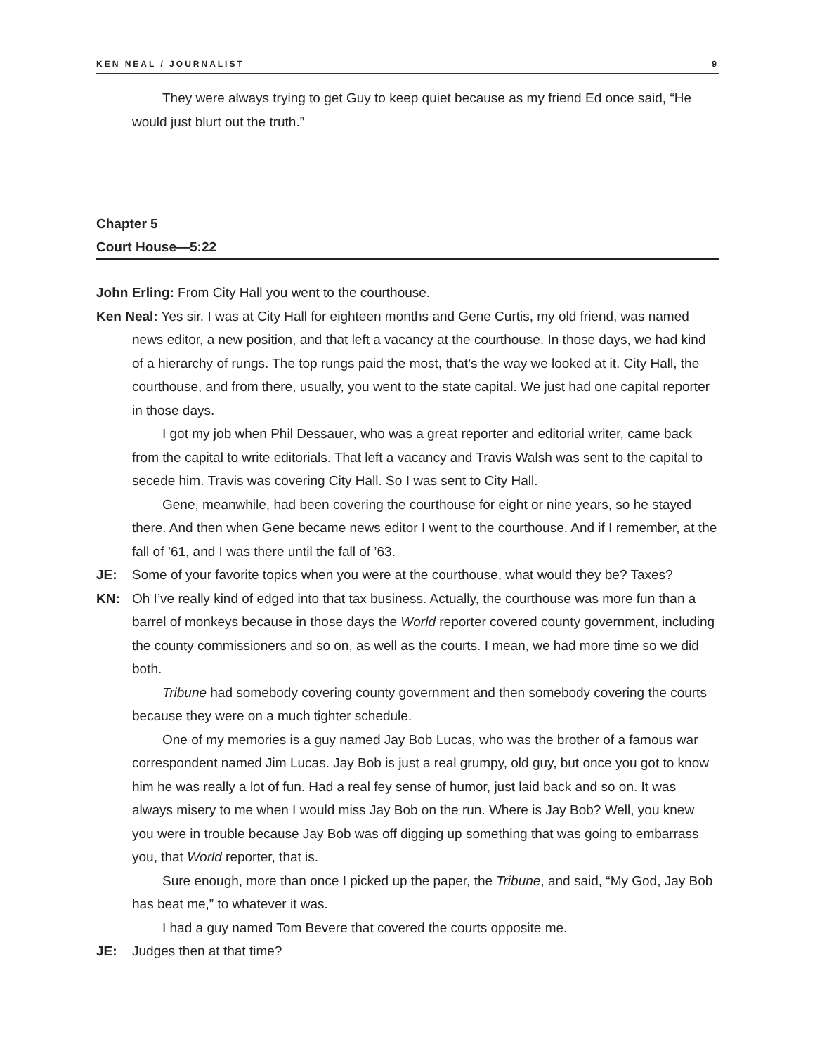KEN NEAL / JOURNALIST 9
They were always trying to get Guy to keep quiet because as my friend Ed once said, “He would just blurt out the truth.”
Chapter 5
Court House—5:22
John Erling: From City Hall you went to the courthouse.
Ken Neal: Yes sir. I was at City Hall for eighteen months and Gene Curtis, my old friend, was named news editor, a new position, and that left a vacancy at the courthouse. In those days, we had kind of a hierarchy of rungs. The top rungs paid the most, that’s the way we looked at it. City Hall, the courthouse, and from there, usually, you went to the state capital. We just had one capital reporter in those days.
I got my job when Phil Dessauer, who was a great reporter and editorial writer, came back from the capital to write editorials. That left a vacancy and Travis Walsh was sent to the capital to secede him. Travis was covering City Hall. So I was sent to City Hall.
Gene, meanwhile, had been covering the courthouse for eight or nine years, so he stayed there. And then when Gene became news editor I went to the courthouse. And if I remember, at the fall of ’61, and I was there until the fall of ’63.
JE: Some of your favorite topics when you were at the courthouse, what would they be? Taxes?
KN: Oh I’ve really kind of edged into that tax business. Actually, the courthouse was more fun than a barrel of monkeys because in those days the World reporter covered county government, including the county commissioners and so on, as well as the courts. I mean, we had more time so we did both.
Tribune had somebody covering county government and then somebody covering the courts because they were on a much tighter schedule.
One of my memories is a guy named Jay Bob Lucas, who was the brother of a famous war correspondent named Jim Lucas. Jay Bob is just a real grumpy, old guy, but once you got to know him he was really a lot of fun. Had a real fey sense of humor, just laid back and so on. It was always misery to me when I would miss Jay Bob on the run. Where is Jay Bob? Well, you knew you were in trouble because Jay Bob was off digging up something that was going to embarrass you, that World reporter, that is.
Sure enough, more than once I picked up the paper, the Tribune, and said, “My God, Jay Bob has beat me,” to whatever it was.
I had a guy named Tom Bevere that covered the courts opposite me.
JE: Judges then at that time?